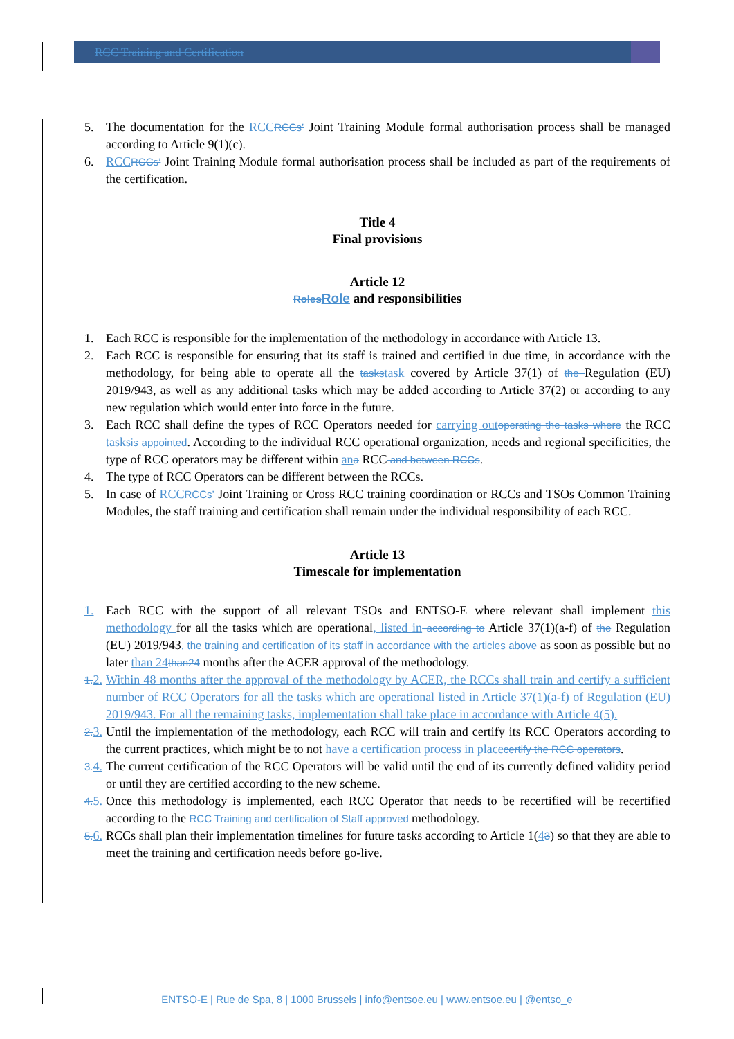RCC Training and Certification
5. The documentation for the RCC RCCs’ Joint Training Module formal authorisation process shall be managed according to Article 9(1)(c).
6. RCC RCCs’ Joint Training Module formal authorisation process shall be included as part of the requirements of the certification.
Title 4
Final provisions
Article 12
Roles Role and responsibilities
1. Each RCC is responsible for the implementation of the methodology in accordance with Article 13.
2. Each RCC is responsible for ensuring that its staff is trained and certified in due time, in accordance with the methodology, for being able to operate all the tasks task covered by Article 37(1) of the Regulation (EU) 2019/943, as well as any additional tasks which may be added according to Article 37(2) or according to any new regulation which would enter into force in the future.
3. Each RCC shall define the types of RCC Operators needed for carrying out operating the tasks where the RCC tasks is appointed. According to the individual RCC operational organization, needs and regional specificities, the type of RCC operators may be different within an a RCC and between RCCs.
4. The type of RCC Operators can be different between the RCCs.
5. In case of RCC RCCs’ Joint Training or Cross RCC training coordination or RCCs and TSOs Common Training Modules, the staff training and certification shall remain under the individual responsibility of each RCC.
Article 13
Timescale for implementation
1. Each RCC with the support of all relevant TSOs and ENTSO-E where relevant shall implement this methodology for all the tasks which are operational, listed in according to Article 37(1)(a-f) of the Regulation (EU) 2019/943, the training and certification of its staff in accordance with the articles above as soon as possible but no later than 24 than24 months after the ACER approval of the methodology.
1. 2. Within 48 months after the approval of the methodology by ACER, the RCCs shall train and certify a sufficient number of RCC Operators for all the tasks which are operational listed in Article 37(1)(a-f) of Regulation (EU) 2019/943. For all the remaining tasks, implementation shall take place in accordance with Article 4(5).
2. 3. Until the implementation of the methodology, each RCC will train and certify its RCC Operators according to the current practices, which might be to not have a certification process in place certify the RCC operators.
3. 4. The current certification of the RCC Operators will be valid until the end of its currently defined validity period or until they are certified according to the new scheme.
4. 5. Once this methodology is implemented, each RCC Operator that needs to be recertified will be recertified according to the RCC Training and certification of Staff approved methodology.
5. 6. RCCs shall plan their implementation timelines for future tasks according to Article 1(43) so that they are able to meet the training and certification needs before go-live.
ENTSO-E | Rue de Spa, 8 | 1000 Brussels | info@entsoe.eu | www.entsoe.eu | @entso_e